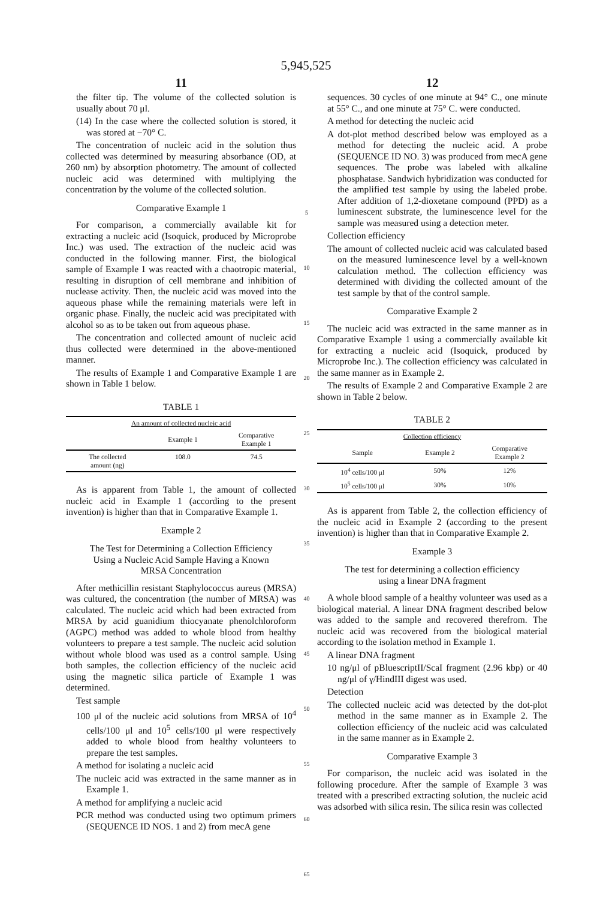5,945,525
11
the filter tip. The volume of the collected solution is usually about 70 μl.
(14) In the case where the collected solution is stored, it was stored at −70° C.
The concentration of nucleic acid in the solution thus collected was determined by measuring absorbance (OD, at 260 nm) by absorption photometry. The amount of collected nucleic acid was determined with multiplying the concentration by the volume of the collected solution.
Comparative Example 1
For comparison, a commercially available kit for extracting a nucleic acid (Isoquick, produced by Microprobe Inc.) was used. The extraction of the nucleic acid was conducted in the following manner. First, the biological sample of Example 1 was reacted with a chaotropic material, resulting in disruption of cell membrane and inhibition of nuclease activity. Then, the nucleic acid was moved into the aqueous phase while the remaining materials were left in organic phase. Finally, the nucleic acid was precipitated with alcohol so as to be taken out from aqueous phase.
The concentration and collected amount of nucleic acid thus collected were determined in the above-mentioned manner.
The results of Example 1 and Comparative Example 1 are shown in Table 1 below.
TABLE 1
| An amount of collected nucleic acid | | |
| --- | --- | --- |
| | Example 1 | Comparative Example 1 |
| The collected amount (ng) | 108.0 | 74.5 |
As is apparent from Table 1, the amount of collected nucleic acid in Example 1 (according to the present invention) is higher than that in Comparative Example 1.
Example 2
The Test for Determining a Collection Efficiency
Using a Nucleic Acid Sample Having a Known
MRSA Concentration
After methicillin resistant Staphylococcus aureus (MRSA) was cultured, the concentration (the number of MRSA) was calculated. The nucleic acid which had been extracted from MRSA by acid guanidium thiocyanate phenolchloroform (AGPC) method was added to whole blood from healthy volunteers to prepare a test sample. The nucleic acid solution without whole blood was used as a control sample. Using both samples, the collection efficiency of the nucleic acid using the magnetic silica particle of Example 1 was determined.
Test sample
100 μl of the nucleic acid solutions from MRSA of 10<sup>4</sup> cells/100 μl and 10<sup>5</sup> cells/100 μl were respectively added to whole blood from healthy volunteers to prepare the test samples.
A method for isolating a nucleic acid
The nucleic acid was extracted in the same manner as in Example 1.
A method for amplifying a nucleic acid
PCR method was conducted using two optimum primers (SEQUENCE ID NOS. 1 and 2) from mecA gene
5
10
15
20
25
30
35
40
45
50
55
60
65
12
sequences. 30 cycles of one minute at 94° C., one minute at 55° C., and one minute at 75° C. were conducted.
A method for detecting the nucleic acid
A dot-plot method described below was employed as a method for detecting the nucleic acid. A probe (SEQUENCE ID NO. 3) was produced from mecA gene sequences. The probe was labeled with alkaline phosphatase. Sandwich hybridization was conducted for the amplified test sample by using the labeled probe. After addition of 1,2-dioxetane compound (PPD) as a luminescent substrate, the luminescence level for the sample was measured using a detection meter.
Collection efficiency
The amount of collected nucleic acid was calculated based on the measured luminescence level by a well-known calculation method. The collection efficiency was determined with dividing the collected amount of the test sample by that of the control sample.
Comparative Example 2
The nucleic acid was extracted in the same manner as in Comparative Example 1 using a commercially available kit for extracting a nucleic acid (Isoquick, produced by Microprobe Inc.). The collection efficiency was calculated in the same manner as in Example 2.
The results of Example 2 and Comparative Example 2 are shown in Table 2 below.
TABLE 2
| Collection efficiency | | |
| --- | --- | --- |
| Sample | Example 2 | Comparative Example 2 |
| 10<sup>4</sup> cells/100 μl | 50% | 12% |
| 10<sup>5</sup> cells/100 μl | 30% | 10% |
As is apparent from Table 2, the collection efficiency of the nucleic acid in Example 2 (according to the present invention) is higher than that in Comparative Example 2.
Example 3
The test for determining a collection efficiency
using a linear DNA fragment
A whole blood sample of a healthy volunteer was used as a biological material. A linear DNA fragment described below was added to the sample and recovered therefrom. The nucleic acid was recovered from the biological material according to the isolation method in Example 1.
A linear DNA fragment
10 ng/μl of pBluescriptII/ScaI fragment (2.96 kbp) or 40 ng/μl of γ/HindIII digest was used.
Detection
The collected nucleic acid was detected by the dot-plot method in the same manner as in Example 2. The collection efficiency of the nucleic acid was calculated in the same manner as in Example 2.
Comparative Example 3
For comparison, the nucleic acid was isolated in the following procedure. After the sample of Example 3 was treated with a prescribed extracting solution, the nucleic acid was adsorbed with silica resin. The silica resin was collected